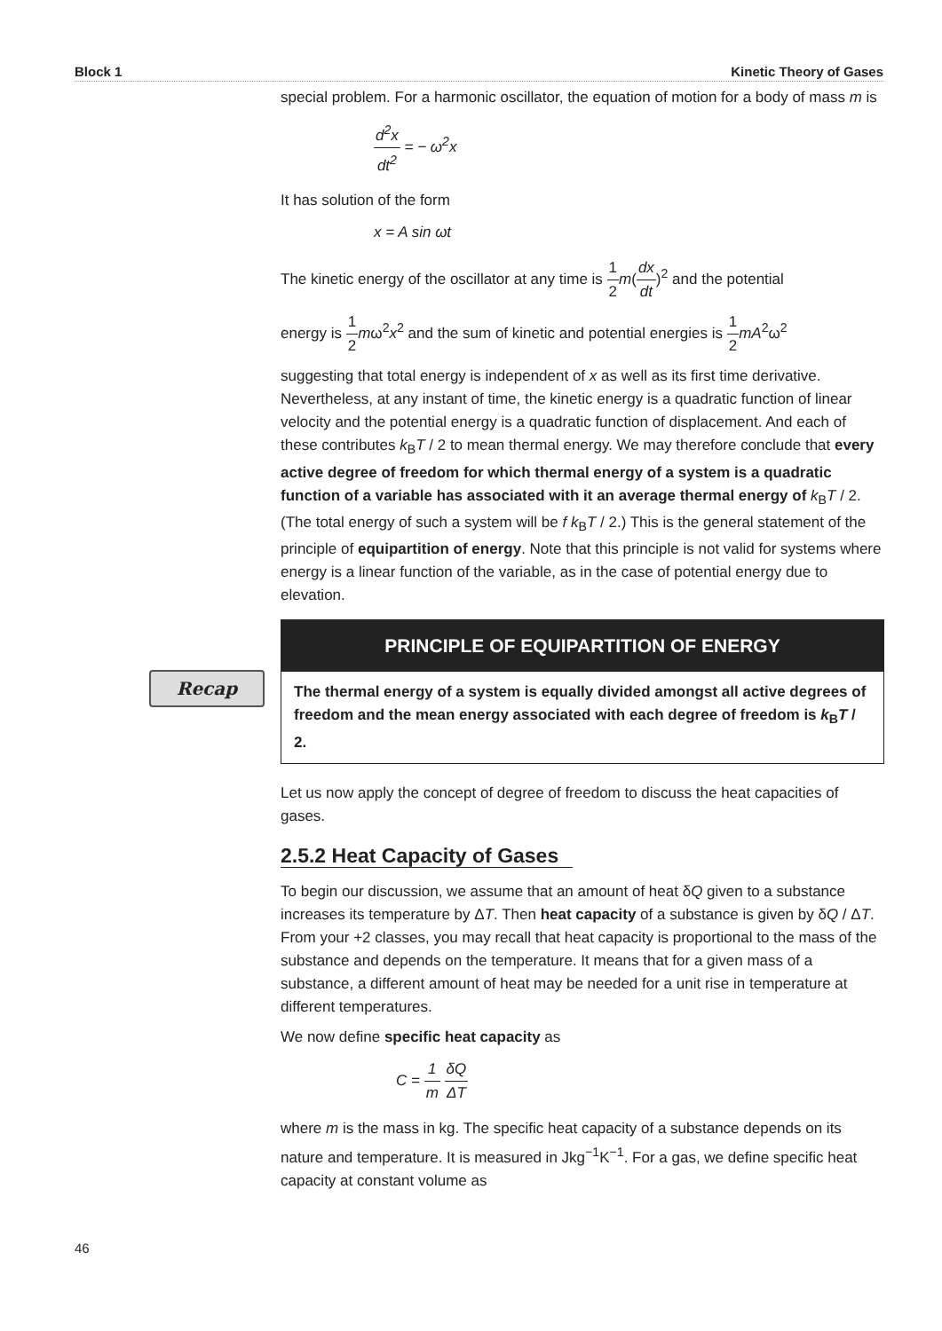Block 1 Kinetic Theory of Gases
Recap
special problem. For a harmonic oscillator, the equation of motion for a body of mass m is
d<sup>2</sup>x dt<sup>2</sup> = − ω<sup>2</sup>x
It has solution of the form
x = A sin ωt
The kinetic energy of the oscillator at any time is 1 2 m(dx dt)<sup>2</sup> and the potential
energy is 1 2 mω<sup>2</sup>x<sup>2</sup> and the sum of kinetic and potential energies is 1 2 mA<sup>2</sup>ω<sup>2</sup>
suggesting that total energy is independent of x as well as its first time derivative. Nevertheless, at any instant of time, the kinetic energy is a quadratic function of linear velocity and the potential energy is a quadratic function of displacement. And each of these contributes k<sub>B</sub>T / 2 to mean thermal energy. We may therefore conclude that every active degree of freedom for which thermal energy of a system is a quadratic function of a variable has associated with it an average thermal energy of k<sub>B</sub>T / 2. (The total energy of such a system will be f k<sub>B</sub>T / 2.) This is the general statement of the principle of equipartition of energy. Note that this principle is not valid for systems where energy is a linear function of the variable, as in the case of potential energy due to elevation.
PRINCIPLE OF EQUIPARTITION OF ENERGY
The thermal energy of a system is equally divided amongst all active degrees of freedom and the mean energy associated with each degree of freedom is k<sub>B</sub>T / 2.
Let us now apply the concept of degree of freedom to discuss the heat capacities of gases.
2.5.2 Heat Capacity of Gases
To begin our discussion, we assume that an amount of heat δQ given to a substance increases its temperature by ΔT. Then heat capacity of a substance is given by δQ / ΔT. From your +2 classes, you may recall that heat capacity is proportional to the mass of the substance and depends on the temperature. It means that for a given mass of a substance, a different amount of heat may be needed for a unit rise in temperature at different temperatures.
We now define specific heat capacity as
C = 1 m δQ ΔT
where m is the mass in kg. The specific heat capacity of a substance depends on its nature and temperature. It is measured in Jkg<sup>−1</sup>K<sup>−1</sup>. For a gas, we define specific heat capacity at constant volume as
46